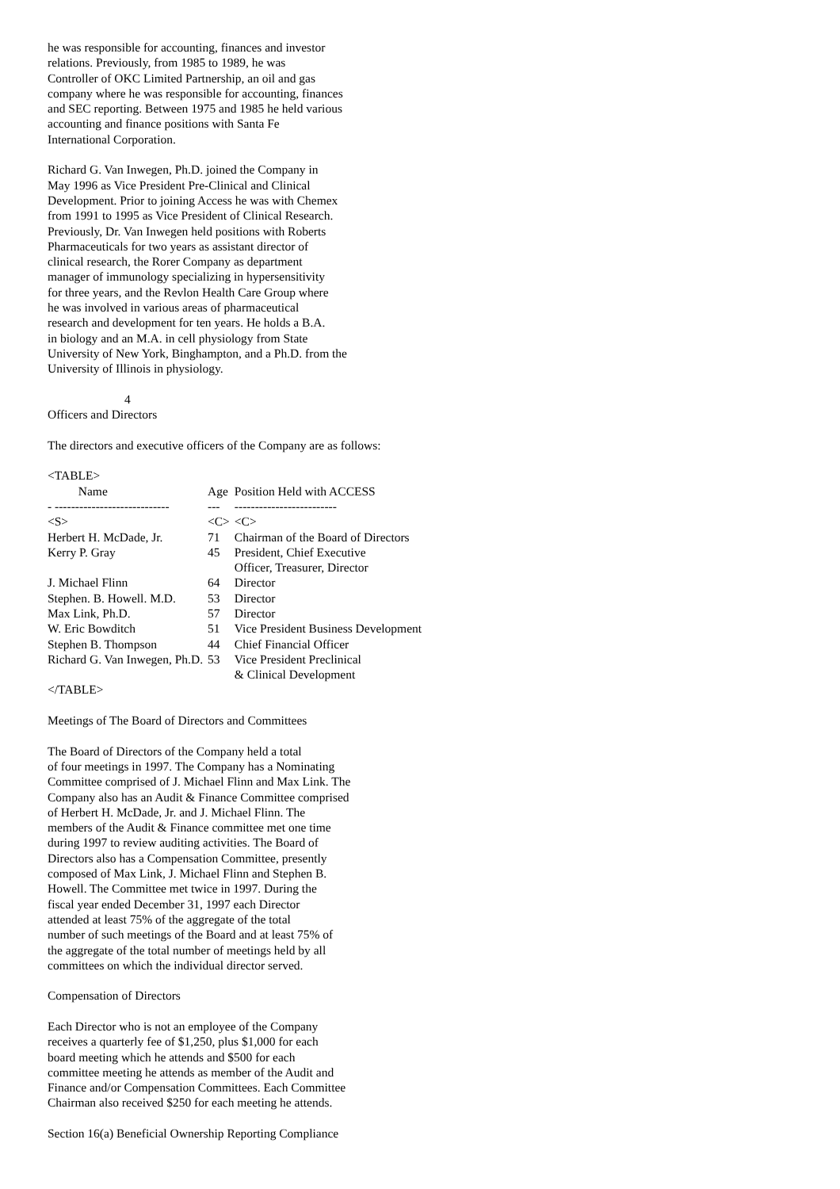he was responsible for accounting, finances and investor
relations. Previously, from 1985 to 1989, he was
Controller of OKC Limited Partnership, an oil and gas
company where he was responsible for accounting, finances
and SEC reporting. Between 1975 and 1985 he held various
accounting and finance positions with Santa Fe
International Corporation.

Richard G. Van Inwegen, Ph.D. joined the Company in
May 1996 as Vice President Pre-Clinical and Clinical
Development. Prior to joining Access he was with Chemex
from 1991 to 1995 as Vice President of Clinical Research.
Previously, Dr. Van Inwegen held positions with Roberts
Pharmaceuticals for two years as assistant director of
clinical research, the Rorer Company as department
manager of immunology specializing in hypersensitivity
for three years, and the Revlon Health Care Group where
he was involved in various areas of pharmaceutical
research and development for ten years. He holds a B.A.
in biology and an M.A. in cell physiology from State
University of New York, Binghampton, and a Ph.D. from the
University of Illinois in physiology.

                         4
Officers and Directors

The directors and executive officers of the Company are as follows:

<TABLE>
| Name | Age | Position Held with ACCESS |
| --- | --- | --- |
| - ---------------------------- | --- | ------------------------- |
| <S> | <C> | <C> |
| Herbert H. McDade, Jr. | 71 | Chairman of the Board of Directors |
| Kerry P. Gray | 45 | President, Chief Executive Officer, Treasurer, Director |
| J. Michael Flinn | 64 | Director |
| Stephen. B. Howell. M.D. | 53 | Director |
| Max Link, Ph.D. | 57 | Director |
| W. Eric Bowditch | 51 | Vice President Business Development |
| Stephen B. Thompson | 44 | Chief Financial Officer |
| Richard G. Van Inwegen, Ph.D. | 53 | Vice President Preclinical & Clinical Development |
</TABLE>

Meetings of The Board of Directors and Committees

The Board of Directors of the Company held a total
of four meetings in 1997. The Company has a Nominating
Committee comprised of J. Michael Flinn and Max Link. The
Company also has an Audit & Finance Committee comprised
of Herbert H. McDade, Jr. and J. Michael Flinn. The
members of the Audit & Finance committee met one time
during 1997 to review auditing activities. The Board of
Directors also has a Compensation Committee, presently
composed of Max Link, J. Michael Flinn and Stephen B.
Howell. The Committee met twice in 1997. During the
fiscal year ended December 31, 1997 each Director
attended at least 75% of the aggregate of the total
number of such meetings of the Board and at least 75% of
the aggregate of the total number of meetings held by all
committees on which the individual director served.

Compensation of Directors

Each Director who is not an employee of the Company
receives a quarterly fee of $1,250, plus $1,000 for each
board meeting which he attends and $500 for each
committee meeting he attends as member of the Audit and
Finance and/or Compensation Committees. Each Committee
Chairman also received $250 for each meeting he attends.

Section 16(a) Beneficial Ownership Reporting Compliance